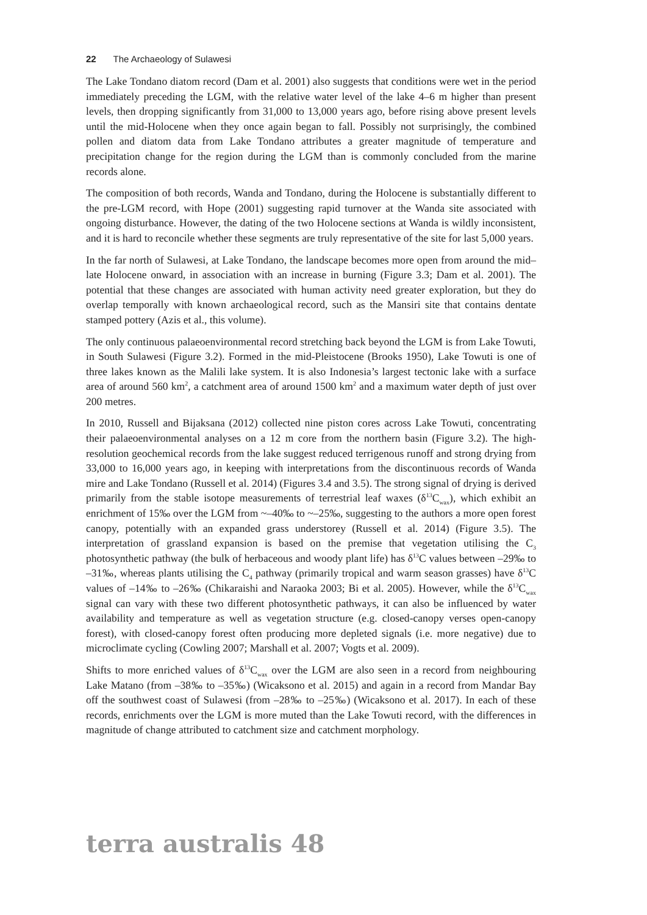22 The Archaeology of Sulawesi
The Lake Tondano diatom record (Dam et al. 2001) also suggests that conditions were wet in the period immediately preceding the LGM, with the relative water level of the lake 4–6 m higher than present levels, then dropping significantly from 31,000 to 13,000 years ago, before rising above present levels until the mid-Holocene when they once again began to fall. Possibly not surprisingly, the combined pollen and diatom data from Lake Tondano attributes a greater magnitude of temperature and precipitation change for the region during the LGM than is commonly concluded from the marine records alone.
The composition of both records, Wanda and Tondano, during the Holocene is substantially different to the pre-LGM record, with Hope (2001) suggesting rapid turnover at the Wanda site associated with ongoing disturbance. However, the dating of the two Holocene sections at Wanda is wildly inconsistent, and it is hard to reconcile whether these segments are truly representative of the site for last 5,000 years.
In the far north of Sulawesi, at Lake Tondano, the landscape becomes more open from around the mid–late Holocene onward, in association with an increase in burning (Figure 3.3; Dam et al. 2001). The potential that these changes are associated with human activity need greater exploration, but they do overlap temporally with known archaeological record, such as the Mansiri site that contains dentate stamped pottery (Azis et al., this volume).
The only continuous palaeoenvironmental record stretching back beyond the LGM is from Lake Towuti, in South Sulawesi (Figure 3.2). Formed in the mid-Pleistocene (Brooks 1950), Lake Towuti is one of three lakes known as the Malili lake system. It is also Indonesia’s largest tectonic lake with a surface area of around 560 km<sup>2</sup>, a catchment area of around 1500 km<sup>2</sup> and a maximum water depth of just over 200 metres.
In 2010, Russell and Bijaksana (2012) collected nine piston cores across Lake Towuti, concentrating their palaeoenvironmental analyses on a 12 m core from the northern basin (Figure 3.2). The high-resolution geochemical records from the lake suggest reduced terrigenous runoff and strong drying from 33,000 to 16,000 years ago, in keeping with interpretations from the discontinuous records of Wanda mire and Lake Tondano (Russell et al. 2014) (Figures 3.4 and 3.5). The strong signal of drying is derived primarily from the stable isotope measurements of terrestrial leaf waxes (δ<sup>13</sup>C<sub>wax</sub>), which exhibit an enrichment of 15‰ over the LGM from ~–40‰ to ~–25‰, suggesting to the authors a more open forest canopy, potentially with an expanded grass understorey (Russell et al. 2014) (Figure 3.5). The interpretation of grassland expansion is based on the premise that vegetation utilising the C<sub>3</sub> photosynthetic pathway (the bulk of herbaceous and woody plant life) has δ<sup>13</sup>C values between –29‰ to –31‰, whereas plants utilising the C<sub>4</sub> pathway (primarily tropical and warm season grasses) have δ<sup>13</sup>C values of –14‰ to –26‰ (Chikaraishi and Naraoka 2003; Bi et al. 2005). However, while the δ<sup>13</sup>C<sub>wax</sub> signal can vary with these two different photosynthetic pathways, it can also be influenced by water availability and temperature as well as vegetation structure (e.g. closed-canopy verses open-canopy forest), with closed-canopy forest often producing more depleted signals (i.e. more negative) due to microclimate cycling (Cowling 2007; Marshall et al. 2007; Vogts et al. 2009).
Shifts to more enriched values of δ<sup>13</sup>C<sub>wax</sub> over the LGM are also seen in a record from neighbouring Lake Matano (from –38‰ to –35‰) (Wicaksono et al. 2015) and again in a record from Mandar Bay off the southwest coast of Sulawesi (from –28‰ to –25‰) (Wicaksono et al. 2017). In each of these records, enrichments over the LGM is more muted than the Lake Towuti record, with the differences in magnitude of change attributed to catchment size and catchment morphology.
terra australis 48